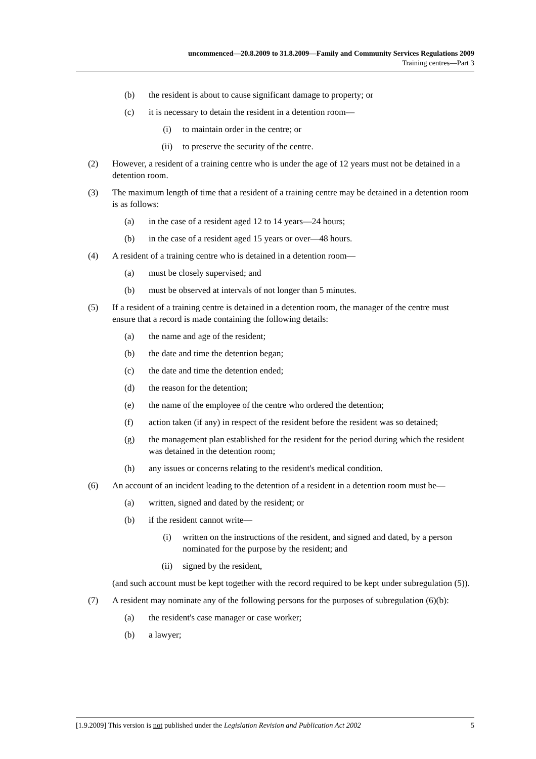uncommenced—20.8.2009 to 31.8.2009—Family and Community Services Regulations 2009
Training centres—Part 3
(b) the resident is about to cause significant damage to property; or
(c) it is necessary to detain the resident in a detention room—
(i) to maintain order in the centre; or
(ii) to preserve the security of the centre.
(2) However, a resident of a training centre who is under the age of 12 years must not be detained in a detention room.
(3) The maximum length of time that a resident of a training centre may be detained in a detention room is as follows:
(a) in the case of a resident aged 12 to 14 years—24 hours;
(b) in the case of a resident aged 15 years or over—48 hours.
(4) A resident of a training centre who is detained in a detention room—
(a) must be closely supervised; and
(b) must be observed at intervals of not longer than 5 minutes.
(5) If a resident of a training centre is detained in a detention room, the manager of the centre must ensure that a record is made containing the following details:
(a) the name and age of the resident;
(b) the date and time the detention began;
(c) the date and time the detention ended;
(d) the reason for the detention;
(e) the name of the employee of the centre who ordered the detention;
(f) action taken (if any) in respect of the resident before the resident was so detained;
(g) the management plan established for the resident for the period during which the resident was detained in the detention room;
(h) any issues or concerns relating to the resident's medical condition.
(6) An account of an incident leading to the detention of a resident in a detention room must be—
(a) written, signed and dated by the resident; or
(b) if the resident cannot write—
(i) written on the instructions of the resident, and signed and dated, by a person nominated for the purpose by the resident; and
(ii) signed by the resident,
(and such account must be kept together with the record required to be kept under subregulation (5)).
(7) A resident may nominate any of the following persons for the purposes of subregulation (6)(b):
(a) the resident's case manager or case worker;
(b) a lawyer;
[1.9.2009] This version is not published under the Legislation Revision and Publication Act 2002 5